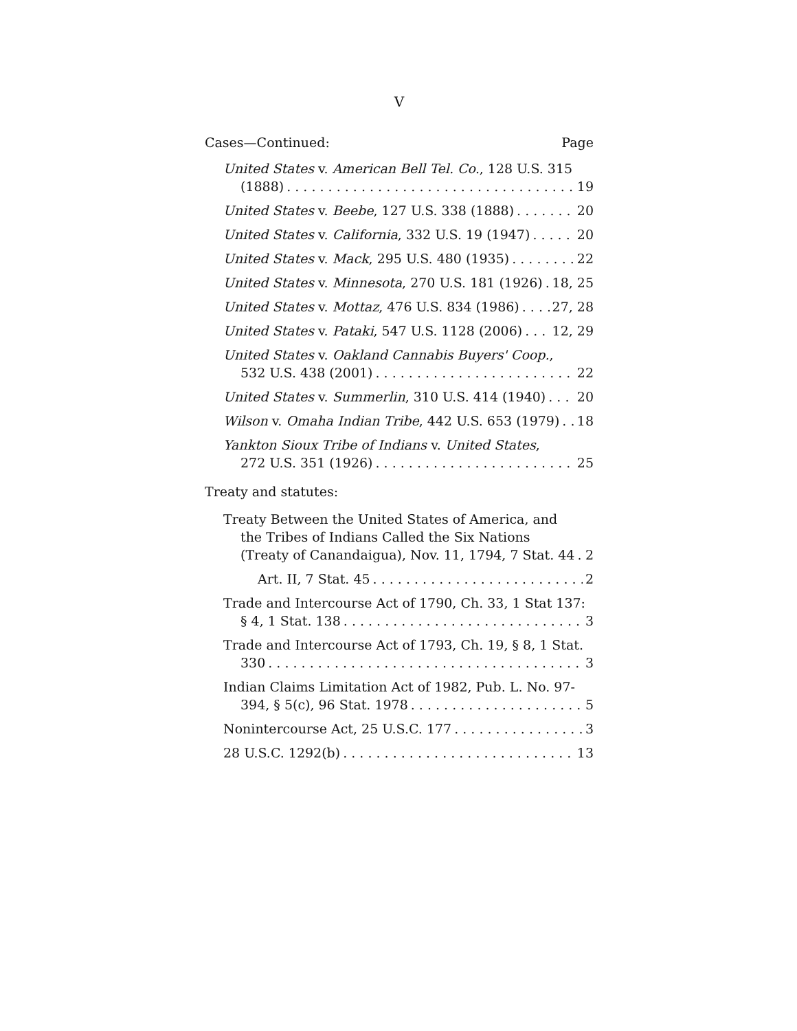V
Cases—Continued: Page
United States v. American Bell Tel. Co., 128 U.S. 315
(1888) 19
United States v. Beebe, 127 U.S. 338 (1888) 20
United States v. California, 332 U.S. 19 (1947) 20
United States v. Mack, 295 U.S. 480 (1935) 22
United States v. Minnesota, 270 U.S. 181 (1926) 18, 25
United States v. Mottaz, 476 U.S. 834 (1986) 27, 28
United States v. Pataki, 547 U.S. 1128 (2006) 12, 29
United States v. Oakland Cannabis Buyers' Coop.,
532 U.S. 438 (2001) 22
United States v. Summerlin, 310 U.S. 414 (1940) 20
Wilson v. Omaha Indian Tribe, 442 U.S. 653 (1979) 18
Yankton Sioux Tribe of Indians v. United States,
272 U.S. 351 (1926) 25
Treaty and statutes:
Treaty Between the United States of America, and
the Tribes of Indians Called the Six Nations
(Treaty of Canandaigua), Nov. 11, 1794, 7 Stat. 44 2
Art. II, 7 Stat. 45 2
Trade and Intercourse Act of 1790, Ch. 33, 1 Stat 137:
§ 4, 1 Stat. 138 3
Trade and Intercourse Act of 1793, Ch. 19, § 8, 1 Stat.
330 3
Indian Claims Limitation Act of 1982, Pub. L. No. 97-
394, § 5(c), 96 Stat. 1978 5
Nonintercourse Act, 25 U.S.C. 177 3
28 U.S.C. 1292(b) 13